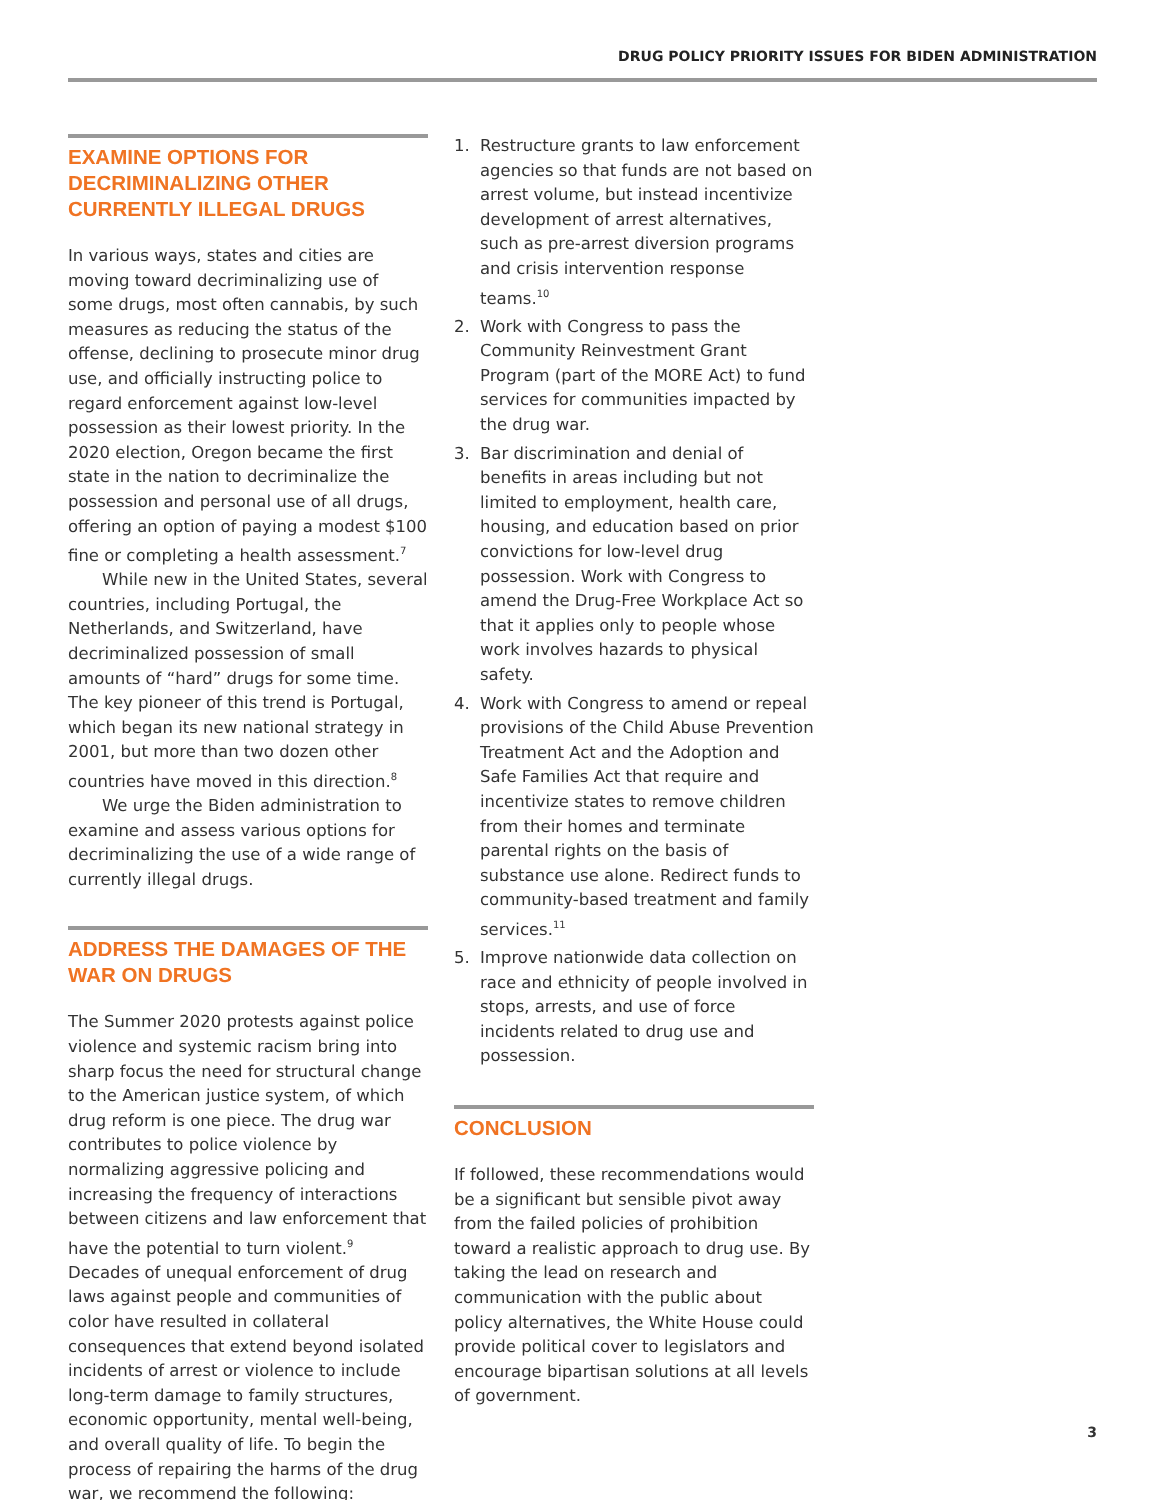DRUG POLICY PRIORITY ISSUES FOR BIDEN ADMINISTRATION
EXAMINE OPTIONS FOR DECRIMINALIZING OTHER CURRENTLY ILLEGAL DRUGS
In various ways, states and cities are moving toward decriminalizing use of some drugs, most often cannabis, by such measures as reducing the status of the offense, declining to prosecute minor drug use, and officially instructing police to regard enforcement against low-level possession as their lowest priority. In the 2020 election, Oregon became the first state in the nation to decriminalize the possession and personal use of all drugs, offering an option of paying a modest $100 fine or completing a health assessment.<sup>7</sup>
While new in the United States, several countries, including Portugal, the Netherlands, and Switzerland, have decriminalized possession of small amounts of “hard” drugs for some time. The key pioneer of this trend is Portugal, which began its new national strategy in 2001, but more than two dozen other countries have moved in this direction.<sup>8</sup>
We urge the Biden administration to examine and assess various options for decriminalizing the use of a wide range of currently illegal drugs.
ADDRESS THE DAMAGES OF THE WAR ON DRUGS
The Summer 2020 protests against police violence and systemic racism bring into sharp focus the need for structural change to the American justice system, of which drug reform is one piece. The drug war contributes to police violence by normalizing aggressive policing and increasing the frequency of interactions between citizens and law enforcement that have the potential to turn violent.<sup>9</sup> Decades of unequal enforcement of drug laws against people and communities of color have resulted in collateral consequences that extend beyond isolated incidents of arrest or violence to include long-term damage to family structures, economic opportunity, mental well-being, and overall quality of life. To begin the process of repairing the harms of the drug war, we recommend the following:
1. Restructure grants to law enforcement agencies so that funds are not based on arrest volume, but instead incentivize development of arrest alternatives, such as pre-arrest diversion programs and crisis intervention response teams.<sup>10</sup>
2. Work with Congress to pass the Community Reinvestment Grant Program (part of the MORE Act) to fund services for communities impacted by the drug war.
3. Bar discrimination and denial of benefits in areas including but not limited to employment, health care, housing, and education based on prior convictions for low-level drug possession. Work with Congress to amend the Drug-Free Workplace Act so that it applies only to people whose work involves hazards to physical safety.
4. Work with Congress to amend or repeal provisions of the Child Abuse Prevention Treatment Act and the Adoption and Safe Families Act that require and incentivize states to remove children from their homes and terminate parental rights on the basis of substance use alone. Redirect funds to community-based treatment and family services.<sup>11</sup>
5. Improve nationwide data collection on race and ethnicity of people involved in stops, arrests, and use of force incidents related to drug use and possession.
CONCLUSION
If followed, these recommendations would be a significant but sensible pivot away from the failed policies of prohibition toward a realistic approach to drug use. By taking the lead on research and communication with the public about policy alternatives, the White House could provide political cover to legislators and encourage bipartisan solutions at all levels of government.
3